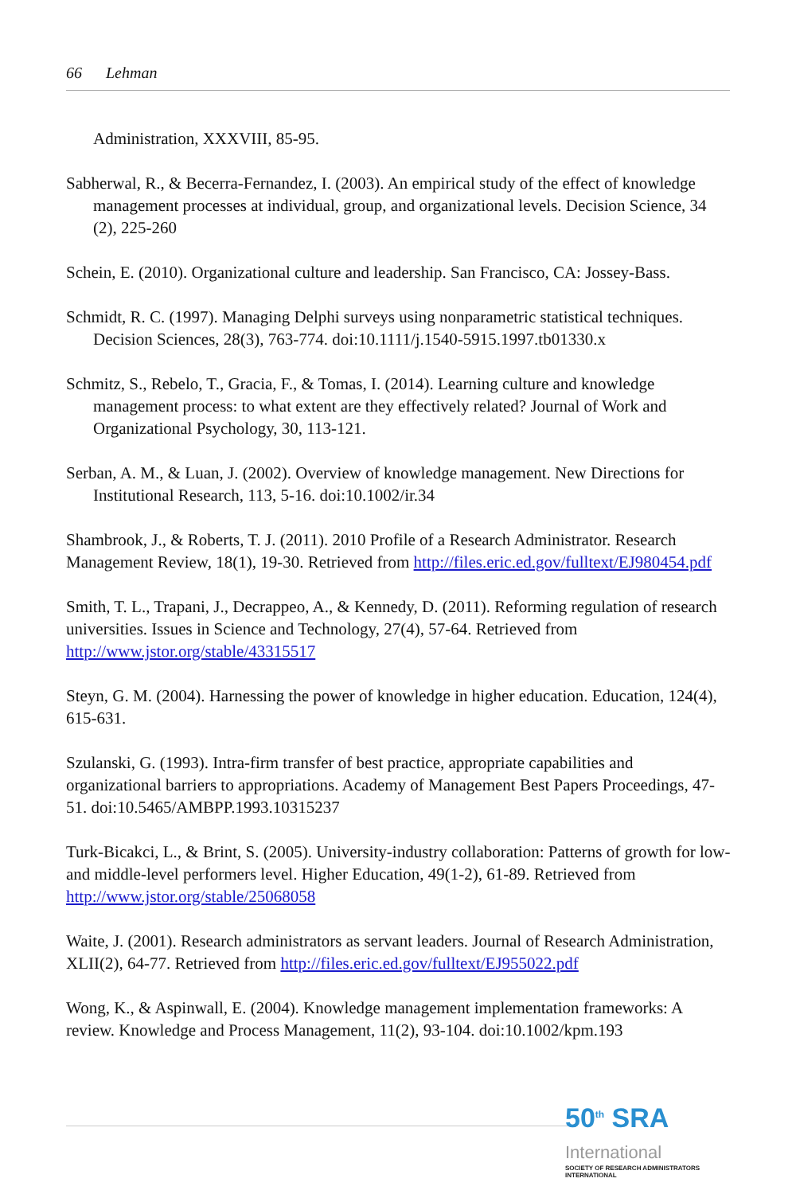66 Lehman
Administration, XXXVIII, 85-95.
Sabherwal, R., & Becerra-Fernandez, I. (2003). An empirical study of the effect of knowledge management processes at individual, group, and organizational levels. Decision Science, 34 (2), 225-260
Schein, E. (2010). Organizational culture and leadership. San Francisco, CA: Jossey-Bass.
Schmidt, R. C. (1997). Managing Delphi surveys using nonparametric statistical techniques. Decision Sciences, 28(3), 763-774. doi:10.1111/j.1540-5915.1997.tb01330.x
Schmitz, S., Rebelo, T., Gracia, F., & Tomas, I. (2014). Learning culture and knowledge management process: to what extent are they effectively related? Journal of Work and Organizational Psychology, 30, 113-121.
Serban, A. M., & Luan, J. (2002). Overview of knowledge management. New Directions for Institutional Research, 113, 5-16. doi:10.1002/ir.34
Shambrook, J., & Roberts, T. J. (2011). 2010 Profile of a Research Administrator. Research Management Review, 18(1), 19-30. Retrieved from http://files.eric.ed.gov/fulltext/EJ980454.pdf
Smith, T. L., Trapani, J., Decrappeo, A., & Kennedy, D. (2011). Reforming regulation of research universities. Issues in Science and Technology, 27(4), 57-64. Retrieved from http://www.jstor.org/stable/43315517
Steyn, G. M. (2004). Harnessing the power of knowledge in higher education. Education, 124(4), 615-631.
Szulanski, G. (1993). Intra-firm transfer of best practice, appropriate capabilities and organizational barriers to appropriations. Academy of Management Best Papers Proceedings, 47-51. doi:10.5465/AMBPP.1993.10315237
Turk-Bicakci, L., & Brint, S. (2005). University-industry collaboration: Patterns of growth for low- and middle-level performers level. Higher Education, 49(1-2), 61-89. Retrieved from http://www.jstor.org/stable/25068058
Waite, J. (2001). Research administrators as servant leaders. Journal of Research Administration, XLII(2), 64-77. Retrieved from http://files.eric.ed.gov/fulltext/EJ955022.pdf
Wong, K., & Aspinwall, E. (2004). Knowledge management implementation frameworks: A review. Knowledge and Process Management, 11(2), 93-104. doi:10.1002/kpm.193
50<sup>th</sup> SRA International
SOCIETY OF RESEARCH ADMINISTRATORS INTERNATIONAL